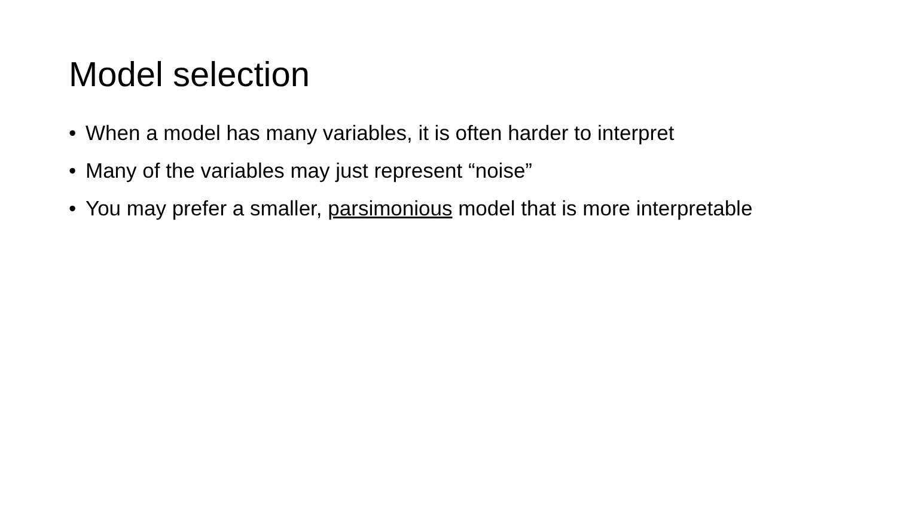Model selection
• When a model has many variables, it is often harder to interpret
• Many of the variables may just represent “noise”
• You may prefer a smaller, parsimonious model that is more interpretable